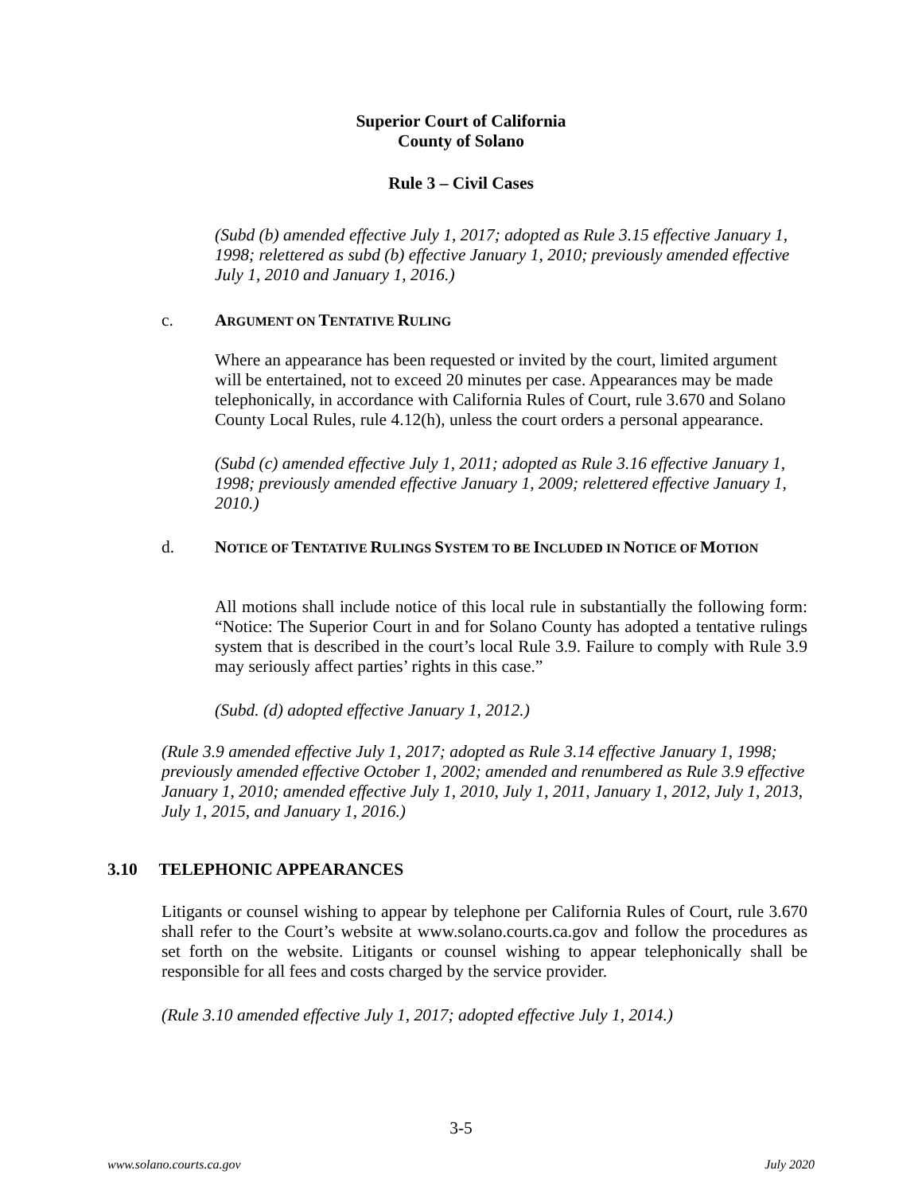Superior Court of California
County of Solano
Rule 3 – Civil Cases
(Subd (b) amended effective July 1, 2017; adopted as Rule 3.15 effective January 1, 1998; relettered as subd (b) effective January 1, 2010; previously amended effective July 1, 2010 and January 1, 2016.)
c. ARGUMENT ON TENTATIVE RULING
Where an appearance has been requested or invited by the court, limited argument will be entertained, not to exceed 20 minutes per case. Appearances may be made telephonically, in accordance with California Rules of Court, rule 3.670 and Solano County Local Rules, rule 4.12(h), unless the court orders a personal appearance.
(Subd (c) amended effective July 1, 2011; adopted as Rule 3.16 effective January 1, 1998; previously amended effective January 1, 2009; relettered effective January 1, 2010.)
d.
NOTICE OF TENTATIVE RULINGS SYSTEM TO BE INCLUDED IN NOTICE OF MOTION
All motions shall include notice of this local rule in substantially the following form: “Notice: The Superior Court in and for Solano County has adopted a tentative rulings system that is described in the court’s local Rule 3.9. Failure to comply with Rule 3.9 may seriously affect parties’ rights in this case.”
(Subd. (d) adopted effective January 1, 2012.)
(Rule 3.9 amended effective July 1, 2017; adopted as Rule 3.14 effective January 1, 1998; previously amended effective October 1, 2002; amended and renumbered as Rule 3.9 effective January 1, 2010; amended effective July 1, 2010, July 1, 2011, January 1, 2012, July 1, 2013, July 1, 2015, and January 1, 2016.)
3.10 TELEPHONIC APPEARANCES
Litigants or counsel wishing to appear by telephone per California Rules of Court, rule 3.670 shall refer to the Court’s website at www.solano.courts.ca.gov and follow the procedures as set forth on the website. Litigants or counsel wishing to appear telephonically shall be responsible for all fees and costs charged by the service provider.
(Rule 3.10 amended effective July 1, 2017; adopted effective July 1, 2014.)
3-5
www.solano.courts.ca.gov July 2020